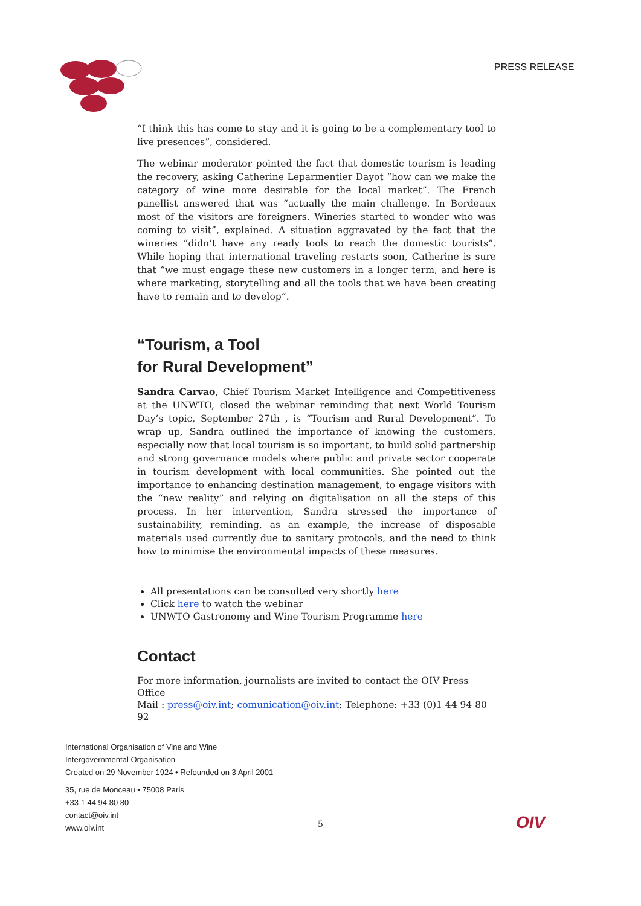PRESS RELEASE
“I think this has come to stay and it is going to be a complementary tool to live presences”, considered.
The webinar moderator pointed the fact that domestic tourism is leading the recovery, asking Catherine Leparmentier Dayot “how can we make the category of wine more desirable for the local market”. The French panellist answered that was “actually the main challenge. In Bordeaux most of the visitors are foreigners. Wineries started to wonder who was coming to visit”, explained. A situation aggravated by the fact that the wineries “didn’t have any ready tools to reach the domestic tourists”. While hoping that international traveling restarts soon, Catherine is sure that “we must engage these new customers in a longer term, and here is where marketing, storytelling and all the tools that we have been creating have to remain and to develop”.
“Tourism, a Tool
for Rural Development”
Sandra Carvao, Chief Tourism Market Intelligence and Competitiveness at the UNWTO, closed the webinar reminding that next World Tourism Day’s topic, September 27th , is “Tourism and Rural Development”. To wrap up, Sandra outlined the importance of knowing the customers, especially now that local tourism is so important, to build solid partnership and strong governance models where public and private sector cooperate in tourism development with local communities. She pointed out the importance to enhancing destination management, to engage visitors with the “new reality” and relying on digitalisation on all the steps of this process. In her intervention, Sandra stressed the importance of sustainability, reminding, as an example, the increase of disposable materials used currently due to sanitary protocols, and the need to think how to minimise the environmental impacts of these measures.
All presentations can be consulted very shortly here
Click here to watch the webinar
UNWTO Gastronomy and Wine Tourism Programme here
Contact
For more information, journalists are invited to contact the OIV Press Office
Mail : press@oiv.int; comunication@oiv.int; Telephone: +33 (0)1 44 94 80 92
International Organisation of Vine and Wine
Intergovernmental Organisation
Created on 29 November 1924 • Refounded on 3 April 2001
35, rue de Monceau • 75008 Paris
+33 1 44 94 80 80
contact@oiv.int
www.oiv.int
5 OIV